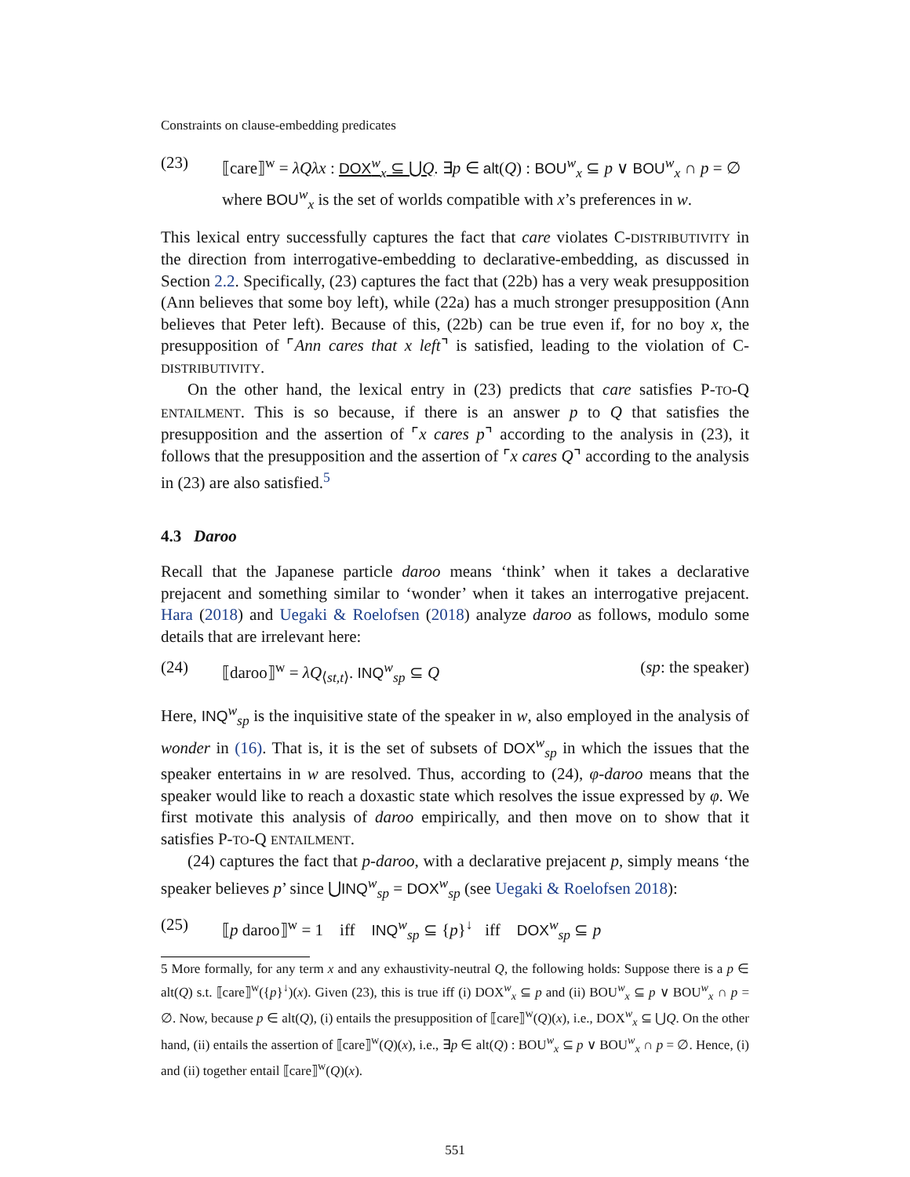Constraints on clause-embedding predicates
(23) ⟦care⟧<sup>w</sup> = λQλx : DOX<sup>w</sup><sub>x</sub> ⊆ ⋃Q. ∃p ∈ alt(Q) : BOU<sup>w</sup><sub>x</sub> ⊆ p ∨ BOU<sup>w</sup><sub>x</sub> ∩ p = ∅
where BOU<sup>w</sup><sub>x</sub> is the set of worlds compatible with x’s preferences in w.
This lexical entry successfully captures the fact that care violates C-DISTRIBUTIVITY in the direction from interrogative-embedding to declarative-embedding, as discussed in Section 2.2. Specifically, (23) captures the fact that (22b) has a very weak presupposition (Ann believes that some boy left), while (22a) has a much stronger presupposition (Ann believes that Peter left). Because of this, (22b) can be true even if, for no boy x, the presupposition of ⌜Ann cares that x left⌝ is satisfied, leading to the violation of C-DISTRIBUTIVITY.
On the other hand, the lexical entry in (23) predicts that care satisfies P-TO-Q ENTAILMENT. This is so because, if there is an answer p to Q that satisfies the presupposition and the assertion of ⌜x cares p⌝ according to the analysis in (23), it follows that the presupposition and the assertion of ⌜x cares Q⌝ according to the analysis in (23) are also satisfied.<sup>5</sup>
4.3 Daroo
Recall that the Japanese particle daroo means ‘think’ when it takes a declarative prejacent and something similar to ‘wonder’ when it takes an interrogative prejacent. Hara (2018) and Uegaki & Roelofsen (2018) analyze daroo as follows, modulo some details that are irrelevant here:
(24) ⟦daroo⟧<sup>w</sup> = λQ<sub>⟨st,t⟩</sub>. INQ<sup>w</sup><sub>sp</sub> ⊆ Q (sp: the speaker)
Here, INQ<sup>w</sup><sub>sp</sub> is the inquisitive state of the speaker in w, also employed in the analysis of wonder in (16). That is, it is the set of subsets of DOX<sup>w</sup><sub>sp</sub> in which the issues that the speaker entertains in w are resolved. Thus, according to (24), φ-daroo means that the speaker would like to reach a doxastic state which resolves the issue expressed by φ. We first motivate this analysis of daroo empirically, and then move on to show that it satisfies P-TO-Q ENTAILMENT.
(24) captures the fact that p-daroo, with a declarative prejacent p, simply means ‘the speaker believes p’ since ⋃INQ<sup>w</sup><sub>sp</sub> = DOX<sup>w</sup><sub>sp</sub> (see Uegaki & Roelofsen 2018):
(25) ⟦p daroo⟧<sup>w</sup> = 1 iff INQ<sup>w</sup><sub>sp</sub> ⊆ {p}<sup>↓</sup> iff DOX<sup>w</sup><sub>sp</sub> ⊆ p
5 More formally, for any term x and any exhaustivity-neutral Q, the following holds: Suppose there is a p ∈ alt(Q) s.t. ⟦care⟧<sup>w</sup>({p}<sup>↓</sup>)(x). Given (23), this is true iff (i) DOX<sup>w</sup><sub>x</sub> ⊆ p and (ii) BOU<sup>w</sup><sub>x</sub> ⊆ p ∨ BOU<sup>w</sup><sub>x</sub> ∩ p = ∅. Now, because p ∈ alt(Q), (i) entails the presupposition of ⟦care⟧<sup>w</sup>(Q)(x), i.e., DOX<sup>w</sup><sub>x</sub> ⊆ ⋃Q. On the other hand, (ii) entails the assertion of ⟦care⟧<sup>w</sup>(Q)(x), i.e., ∃p ∈ alt(Q) : BOU<sup>w</sup><sub>x</sub> ⊆ p ∨ BOU<sup>w</sup><sub>x</sub> ∩ p = ∅. Hence, (i) and (ii) together entail ⟦care⟧<sup>w</sup>(Q)(x).
551